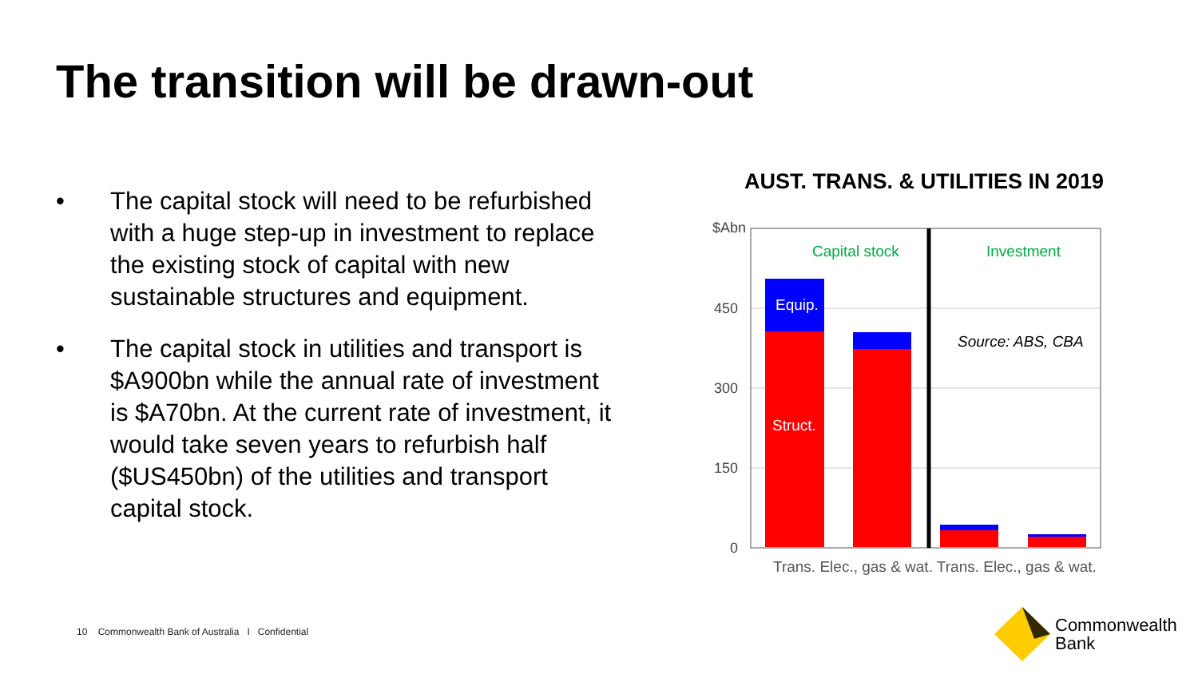The transition will be drawn-out
• The capital stock will need to be refurbished with a huge step-up in investment to replace the existing stock of capital with new sustainable structures and equipment.
• The capital stock in utilities and transport is $A900bn while the annual rate of investment is $A70bn. At the current rate of investment, it would take seven years to refurbish half ($US450bn) of the utilities and transport capital stock.
AUST. TRANS. & UTILITIES IN 2019
$Abn
450
300
150
0
Capital stock
Investment
Equip.
Struct.
Source: ABS, CBA
Trans. Elec., gas & wat. Trans. Elec., gas & wat.
10 Commonwealth Bank of Australia I Confidential
Commonwealth
Bank